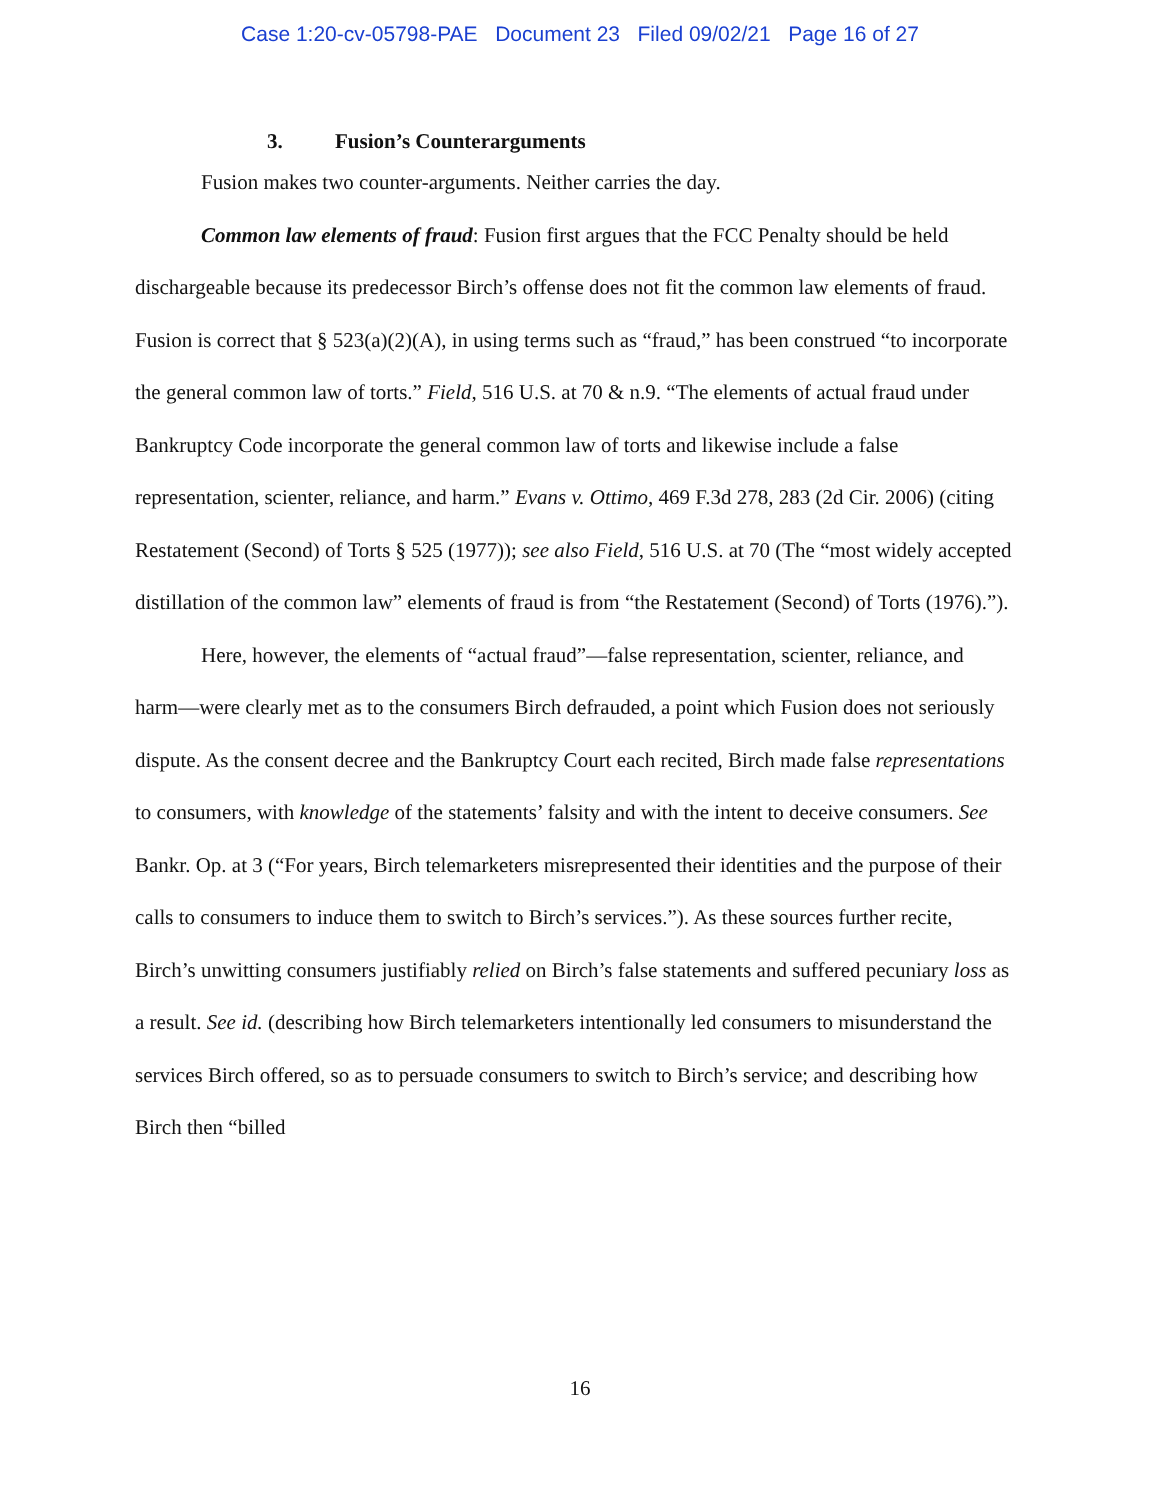Case 1:20-cv-05798-PAE Document 23 Filed 09/02/21 Page 16 of 27
3. Fusion’s Counterarguments
Fusion makes two counter-arguments. Neither carries the day.
Common law elements of fraud: Fusion first argues that the FCC Penalty should be held dischargeable because its predecessor Birch’s offense does not fit the common law elements of fraud. Fusion is correct that § 523(a)(2)(A), in using terms such as “fraud,” has been construed “to incorporate the general common law of torts.” Field, 516 U.S. at 70 & n.9. “The elements of actual fraud under Bankruptcy Code incorporate the general common law of torts and likewise include a false representation, scienter, reliance, and harm.” Evans v. Ottimo, 469 F.3d 278, 283 (2d Cir. 2006) (citing Restatement (Second) of Torts § 525 (1977)); see also Field, 516 U.S. at 70 (The “most widely accepted distillation of the common law” elements of fraud is from “the Restatement (Second) of Torts (1976).”).
Here, however, the elements of “actual fraud”—false representation, scienter, reliance, and harm—were clearly met as to the consumers Birch defrauded, a point which Fusion does not seriously dispute. As the consent decree and the Bankruptcy Court each recited, Birch made false representations to consumers, with knowledge of the statements’ falsity and with the intent to deceive consumers. See Bankr. Op. at 3 (“For years, Birch telemarketers misrepresented their identities and the purpose of their calls to consumers to induce them to switch to Birch’s services.”). As these sources further recite, Birch’s unwitting consumers justifiably relied on Birch’s false statements and suffered pecuniary loss as a result. See id. (describing how Birch telemarketers intentionally led consumers to misunderstand the services Birch offered, so as to persuade consumers to switch to Birch’s service; and describing how Birch then “billed
16